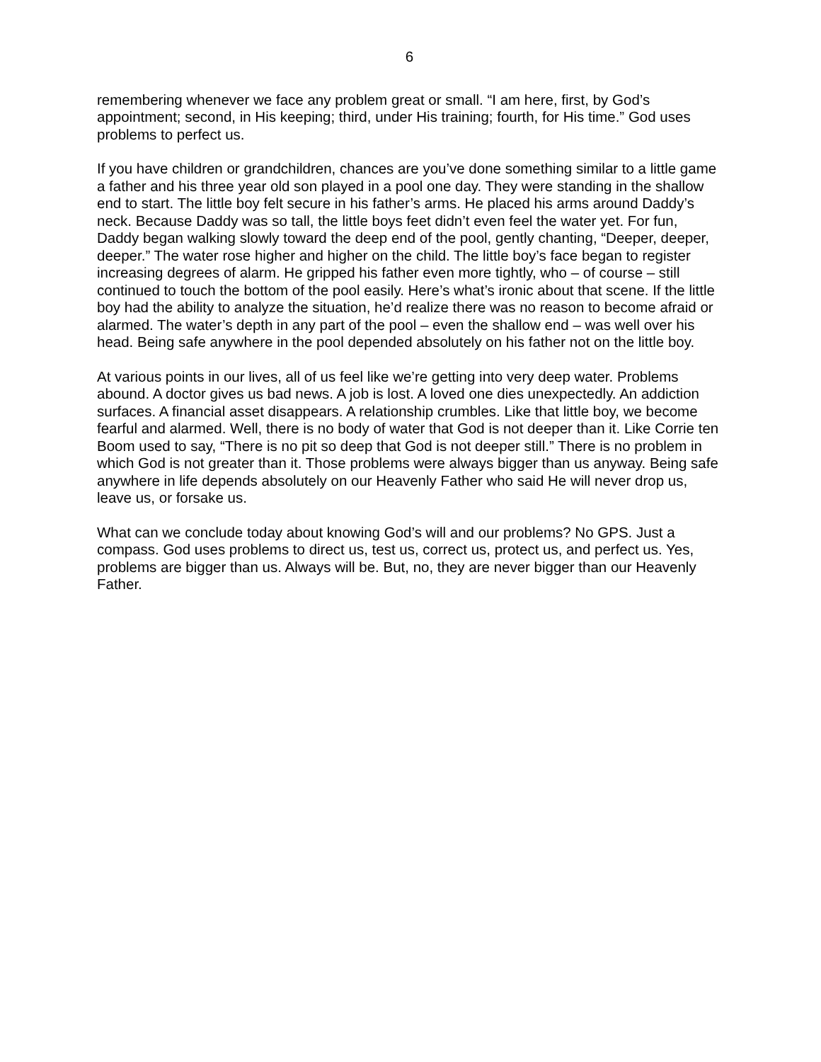6
remembering whenever we face any problem great or small. “I am here, first, by God’s appointment; second, in His keeping; third, under His training; fourth, for His time.” God uses problems to perfect us.
If you have children or grandchildren, chances are you’ve done something similar to a little game a father and his three year old son played in a pool one day. They were standing in the shallow end to start. The little boy felt secure in his father’s arms. He placed his arms around Daddy’s neck. Because Daddy was so tall, the little boys feet didn’t even feel the water yet. For fun, Daddy began walking slowly toward the deep end of the pool, gently chanting, “Deeper, deeper, deeper.” The water rose higher and higher on the child. The little boy’s face began to register increasing degrees of alarm. He gripped his father even more tightly, who – of course – still continued to touch the bottom of the pool easily. Here’s what’s ironic about that scene. If the little boy had the ability to analyze the situation, he’d realize there was no reason to become afraid or alarmed. The water’s depth in any part of the pool – even the shallow end – was well over his head. Being safe anywhere in the pool depended absolutely on his father not on the little boy.
At various points in our lives, all of us feel like we’re getting into very deep water. Problems abound. A doctor gives us bad news. A job is lost. A loved one dies unexpectedly. An addiction surfaces. A financial asset disappears. A relationship crumbles. Like that little boy, we become fearful and alarmed. Well, there is no body of water that God is not deeper than it. Like Corrie ten Boom used to say, “There is no pit so deep that God is not deeper still.” There is no problem in which God is not greater than it. Those problems were always bigger than us anyway. Being safe anywhere in life depends absolutely on our Heavenly Father who said He will never drop us, leave us, or forsake us.
What can we conclude today about knowing God’s will and our problems? No GPS. Just a compass. God uses problems to direct us, test us, correct us, protect us, and perfect us. Yes, problems are bigger than us. Always will be. But, no, they are never bigger than our Heavenly Father.